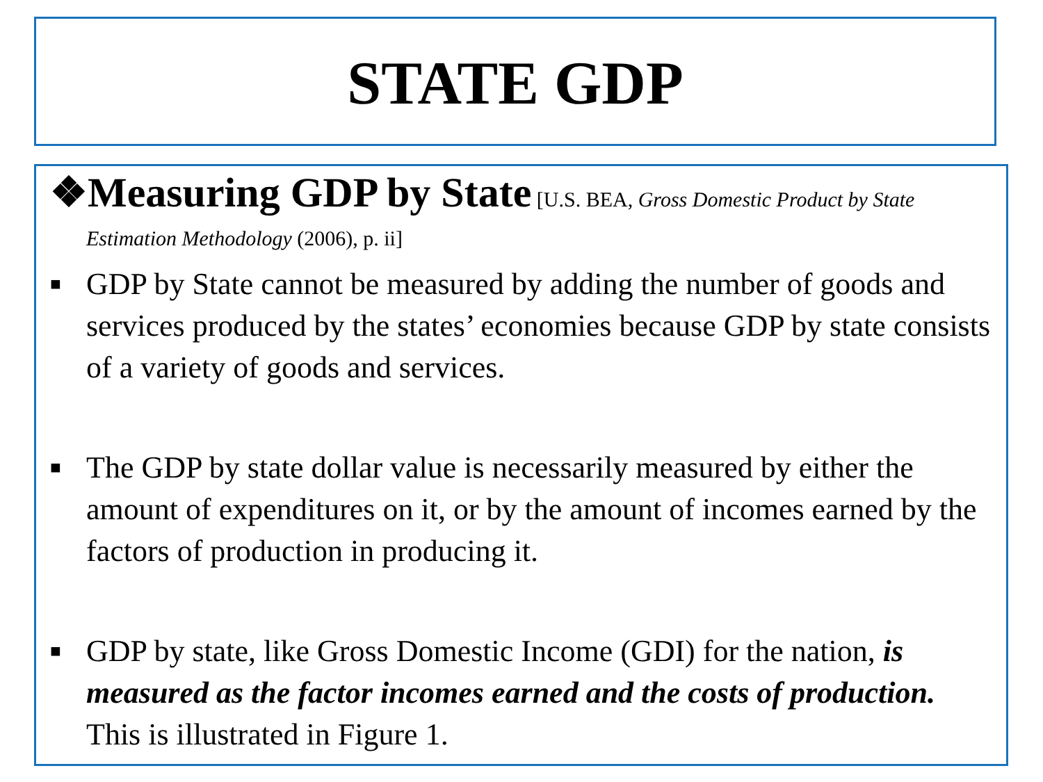STATE GDP
❖Measuring GDP by State [U.S. BEA, Gross Domestic Product by State Estimation Methodology (2006), p. ii]
■ GDP by State cannot be measured by adding the number of goods and services produced by the states’ economies because GDP by state consists of a variety of goods and services.
■ The GDP by state dollar value is necessarily measured by either the amount of expenditures on it, or by the amount of incomes earned by the factors of production in producing it.
■ GDP by state, like Gross Domestic Income (GDI) for the nation, is measured as the factor incomes earned and the costs of production. This is illustrated in Figure 1.